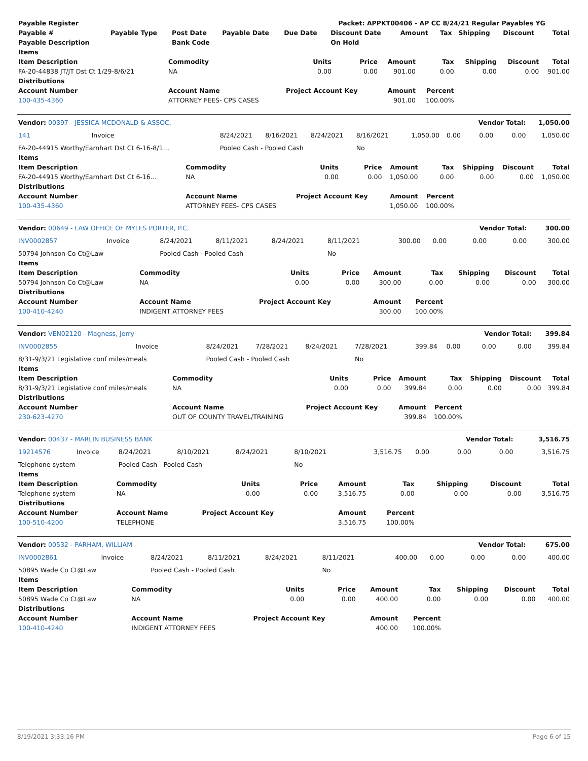| Payable Register | | | | Packet: APPKT00406 - AP CC 8/24/21 Regular Payables YG | | | | | | |
| --- | --- | --- | --- | --- | --- | --- | --- | --- | --- | --- |
| Payable # | Payable Type | Post Date | Payable Date | Due Date | Discount Date | Amount | Tax | Shipping | Discount | Total |
| Payable Description | | Bank Code | | | On Hold | | | | | |
| Items | | | | | | | | |
| --- | --- | --- | --- | --- | --- | --- | --- | --- |
| Item Description | Commodity | Units | Price | Amount | Tax | Shipping | Discount | Total |
| FA-20-44838 JT/JT Dst Ct 1/29-8/6/21 | NA | 0.00 | 0.00 | 901.00 | 0.00 | 0.00 | 0.00 | 901.00 |
| Distributions | | | | | | | | |
| Account Number | Account Name | Project Account Key | | Amount | Percent | | | |
| 100-435-4360 | ATTORNEY FEES- CPS CASES | | | 901.00 | 100.00% | | | |
| Vendor: 00397 - JESSICA MCDONALD & ASSOC. | | | | | | | | Vendor Total: | | 1,050.00 |
| 141 | Invoice | 8/24/2021 | 8/16/2021 | 8/24/2021 | 8/16/2021 | 1,050.00 | 0.00 | 0.00 | 0.00 | 1,050.00 |
| FA-20-44915 Worthy/Earnhart Dst Ct 6-16-8/1… | | Pooled Cash - Pooled Cash | | | No | | | | | |
| Items | | | | | | | | |
| --- | --- | --- | --- | --- | --- | --- | --- | --- |
| Item Description | Commodity | Units | Price | Amount | Tax | Shipping | Discount | Total |
| FA-20-44915 Worthy/Earnhart Dst Ct 6-16… | NA | 0.00 | 0.00 | 1,050.00 | 0.00 | 0.00 | 0.00 | 1,050.00 |
| Distributions | | | | | | | | |
| Account Number | Account Name | Project Account Key | | Amount | Percent | | | |
| 100-435-4360 | ATTORNEY FEES- CPS CASES | | | 1,050.00 | 100.00% | | | |
| Vendor: 00649 - LAW OFFICE OF MYLES PORTER, P.C. | | | | | | | | Vendor Total: | | 300.00 |
| INV0002857 | Invoice | 8/24/2021 | 8/11/2021 | 8/24/2021 | 8/11/2021 | 300.00 | 0.00 | 0.00 | 0.00 | 300.00 |
| 50794 Johnson Co Ct@Law | | Pooled Cash - Pooled Cash | | | No | | | | | |
| Items | | | | | | | | |
| --- | --- | --- | --- | --- | --- | --- | --- | --- |
| Item Description | Commodity | Units | Price | Amount | Tax | Shipping | Discount | Total |
| 50794 Johnson Co Ct@Law | NA | 0.00 | 0.00 | 300.00 | 0.00 | 0.00 | 0.00 | 300.00 |
| Distributions | | | | | | | | |
| Account Number | Account Name | Project Account Key | | Amount | Percent | | | |
| 100-410-4240 | INDIGENT ATTORNEY FEES | | | 300.00 | 100.00% | | | |
| Vendor: VEN02120 - Magness, Jerry | | | | | | | | Vendor Total: | | 399.84 |
| INV0002855 | Invoice | 8/24/2021 | 7/28/2021 | 8/24/2021 | 7/28/2021 | 399.84 | 0.00 | 0.00 | 0.00 | 399.84 |
| 8/31-9/3/21 Legislative conf miles/meals | | Pooled Cash - Pooled Cash | | | No | | | | | |
| Items | | | | | | | | |
| --- | --- | --- | --- | --- | --- | --- | --- | --- |
| Item Description | Commodity | Units | Price | Amount | Tax | Shipping | Discount | Total |
| 8/31-9/3/21 Legislative conf miles/meals | NA | 0.00 | 0.00 | 399.84 | 0.00 | 0.00 | 0.00 | 399.84 |
| Distributions | | | | | | | | |
| Account Number | Account Name | Project Account Key | | Amount | Percent | | | |
| 230-623-4270 | OUT OF COUNTY TRAVEL/TRAINING | | | 399.84 | 100.00% | | | |
| Vendor: 00437 - MARLIN BUSINESS BANK | | | | | | | | Vendor Total: | | 3,516.75 |
| 19214576 | Invoice | 8/24/2021 | 8/10/2021 | 8/24/2021 | 8/10/2021 | 3,516.75 | 0.00 | 0.00 | 0.00 | 3,516.75 |
| Telephone system | | Pooled Cash - Pooled Cash | | | No | | | | | |
| Items | | | | | | | | |
| --- | --- | --- | --- | --- | --- | --- | --- | --- |
| Item Description | Commodity | Units | Price | Amount | Tax | Shipping | Discount | Total |
| Telephone system | NA | 0.00 | 0.00 | 3,516.75 | 0.00 | 0.00 | 0.00 | 3,516.75 |
| Distributions | | | | | | | | |
| Account Number | Account Name | Project Account Key | | Amount | Percent | | | |
| 100-510-4200 | TELEPHONE | | | 3,516.75 | 100.00% | | | |
| Vendor: 00532 - PARHAM, WILLIAM | | | | | | | | Vendor Total: | | 675.00 |
| INV0002861 | Invoice | 8/24/2021 | 8/11/2021 | 8/24/2021 | 8/11/2021 | 400.00 | 0.00 | 0.00 | 0.00 | 400.00 |
| 50895 Wade Co Ct@Law | | Pooled Cash - Pooled Cash | | | No | | | | | |
| Items | | | | | | | | |
| --- | --- | --- | --- | --- | --- | --- | --- | --- |
| Item Description | Commodity | Units | Price | Amount | Tax | Shipping | Discount | Total |
| 50895 Wade Co Ct@Law | NA | 0.00 | 0.00 | 400.00 | 0.00 | 0.00 | 0.00 | 400.00 |
| Distributions | | | | | | | | |
| Account Number | Account Name | Project Account Key | | Amount | Percent | | | |
| 100-410-4240 | INDIGENT ATTORNEY FEES | | | 400.00 | 100.00% | | | |
8/19/2021 3:33:16 PM Page 6 of 15